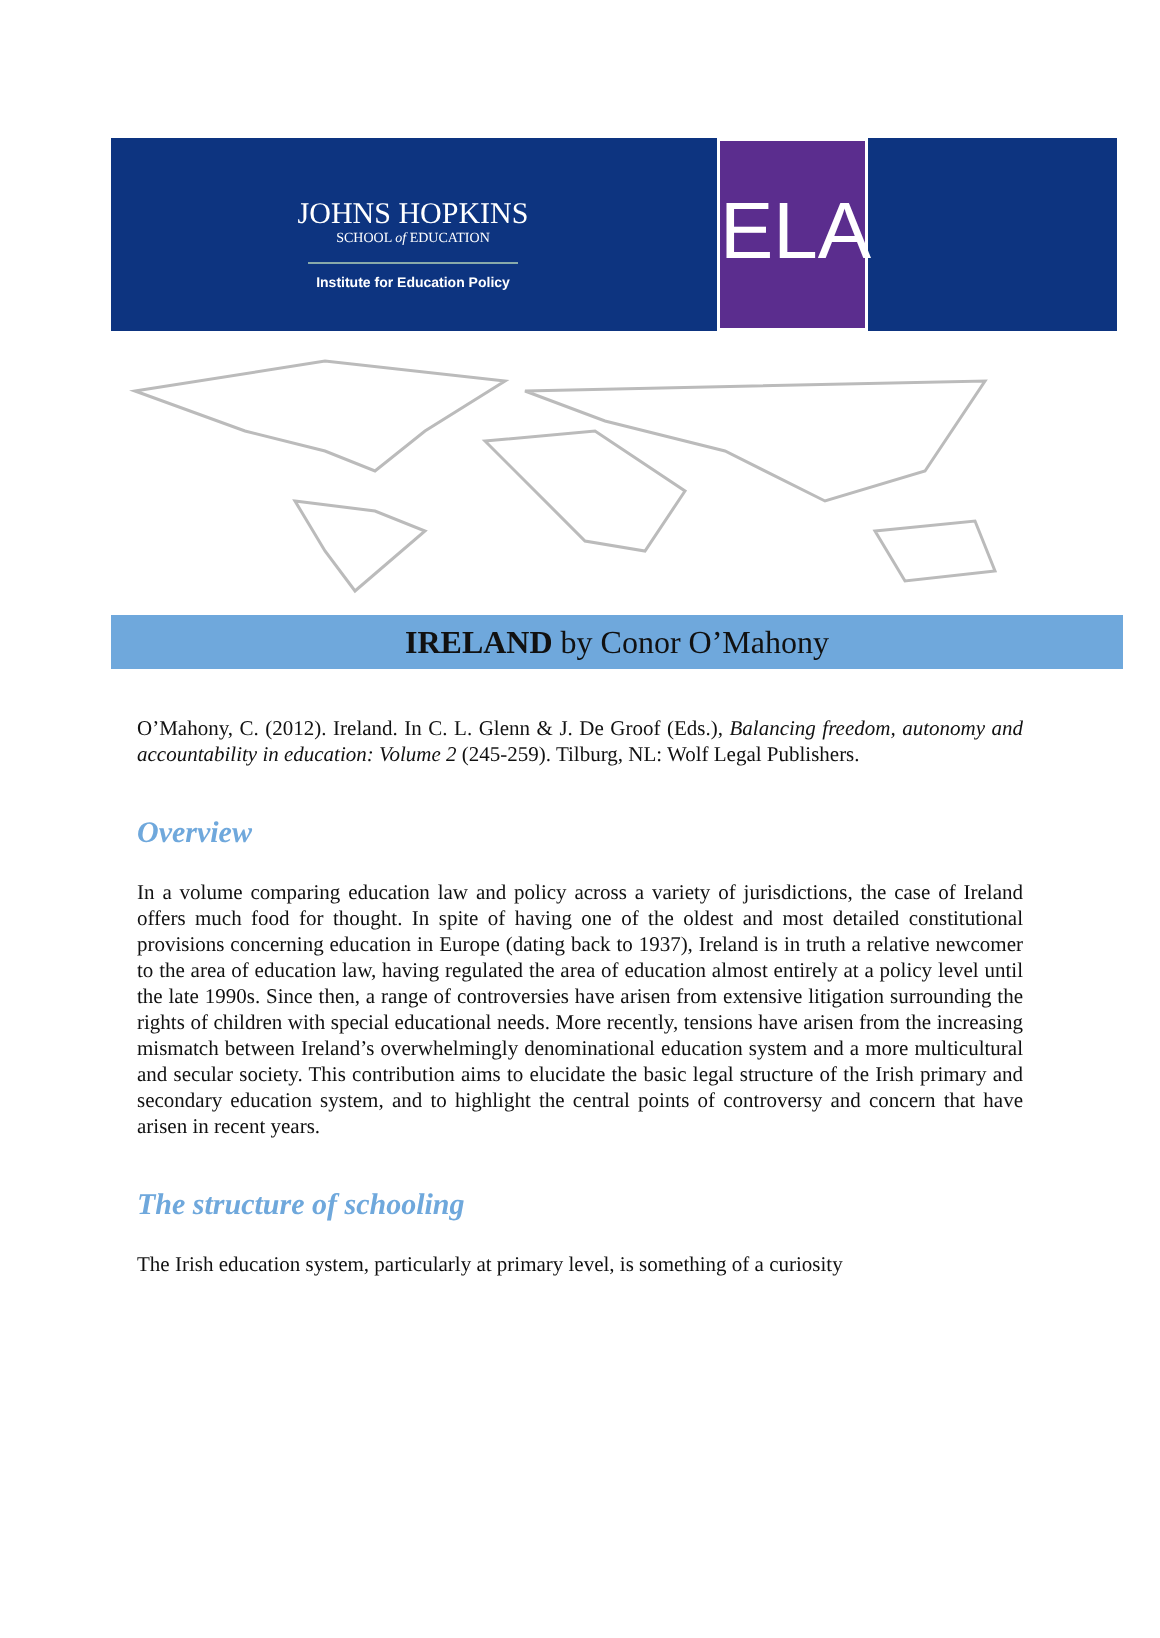JOHNS HOPKINS
SCHOOL of EDUCATION
Institute for Education Policy
ELA
IRELAND by Conor O’Mahony
O’Mahony, C. (2012). Ireland. In C. L. Glenn & J. De Groof (Eds.), Balancing freedom, autonomy and accountability in education: Volume 2 (245-259). Tilburg, NL: Wolf Legal Publishers.
Overview
In a volume comparing education law and policy across a variety of jurisdictions, the case of Ireland offers much food for thought. In spite of having one of the oldest and most detailed constitutional provisions concerning education in Europe (dating back to 1937), Ireland is in truth a relative newcomer to the area of education law, having regulated the area of education almost entirely at a policy level until the late 1990s. Since then, a range of controversies have arisen from extensive litigation surrounding the rights of children with special educational needs. More recently, tensions have arisen from the increasing mismatch between Ireland’s overwhelmingly denominational education system and a more multicultural and secular society. This contribution aims to elucidate the basic legal structure of the Irish primary and secondary education system, and to highlight the central points of controversy and concern that have arisen in recent years.
The structure of schooling
The Irish education system, particularly at primary level, is something of a curiosity